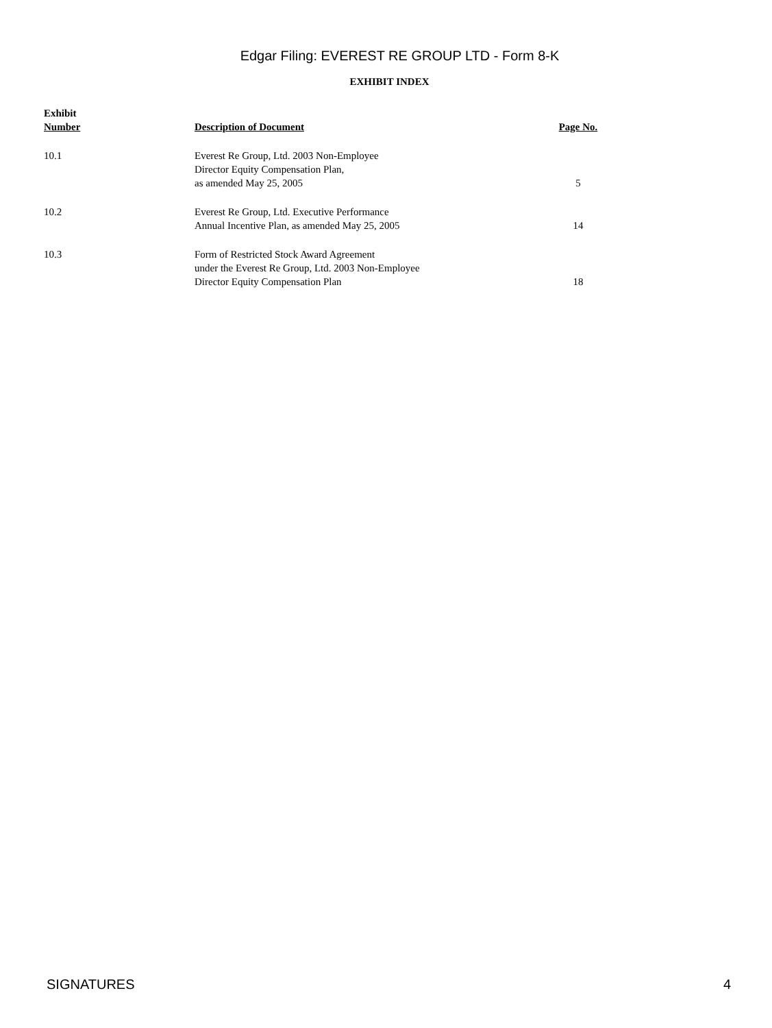Edgar Filing: EVEREST RE GROUP LTD - Form 8-K
EXHIBIT INDEX
| Exhibit Number | Description of Document | Page No. |
| --- | --- | --- |
| 10.1 | Everest Re Group, Ltd. 2003 Non-Employee Director Equity Compensation Plan, as amended May 25, 2005 | 5 |
| 10.2 | Everest Re Group, Ltd. Executive Performance Annual Incentive Plan, as amended May 25, 2005 | 14 |
| 10.3 | Form of Restricted Stock Award Agreement under the Everest Re Group, Ltd. 2003 Non-Employee Director Equity Compensation Plan | 18 |
SIGNATURES 4